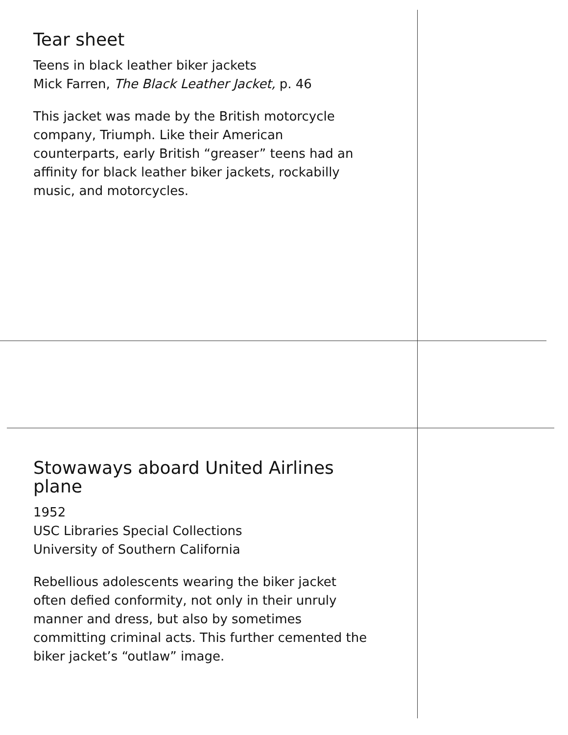Tear sheet
Teens in black leather biker jackets
Mick Farren, The Black Leather Jacket, p. 46
This jacket was made by the British motorcycle company, Triumph. Like their American counterparts, early British “greaser” teens had an affinity for black leather biker jackets, rockabilly music, and motorcycles.
Stowaways aboard United Airlines plane
1952
USC Libraries Special Collections
University of Southern California
Rebellious adolescents wearing the biker jacket often defied conformity, not only in their unruly manner and dress, but also by sometimes committing criminal acts. This further cemented the biker jacket’s “outlaw” image.